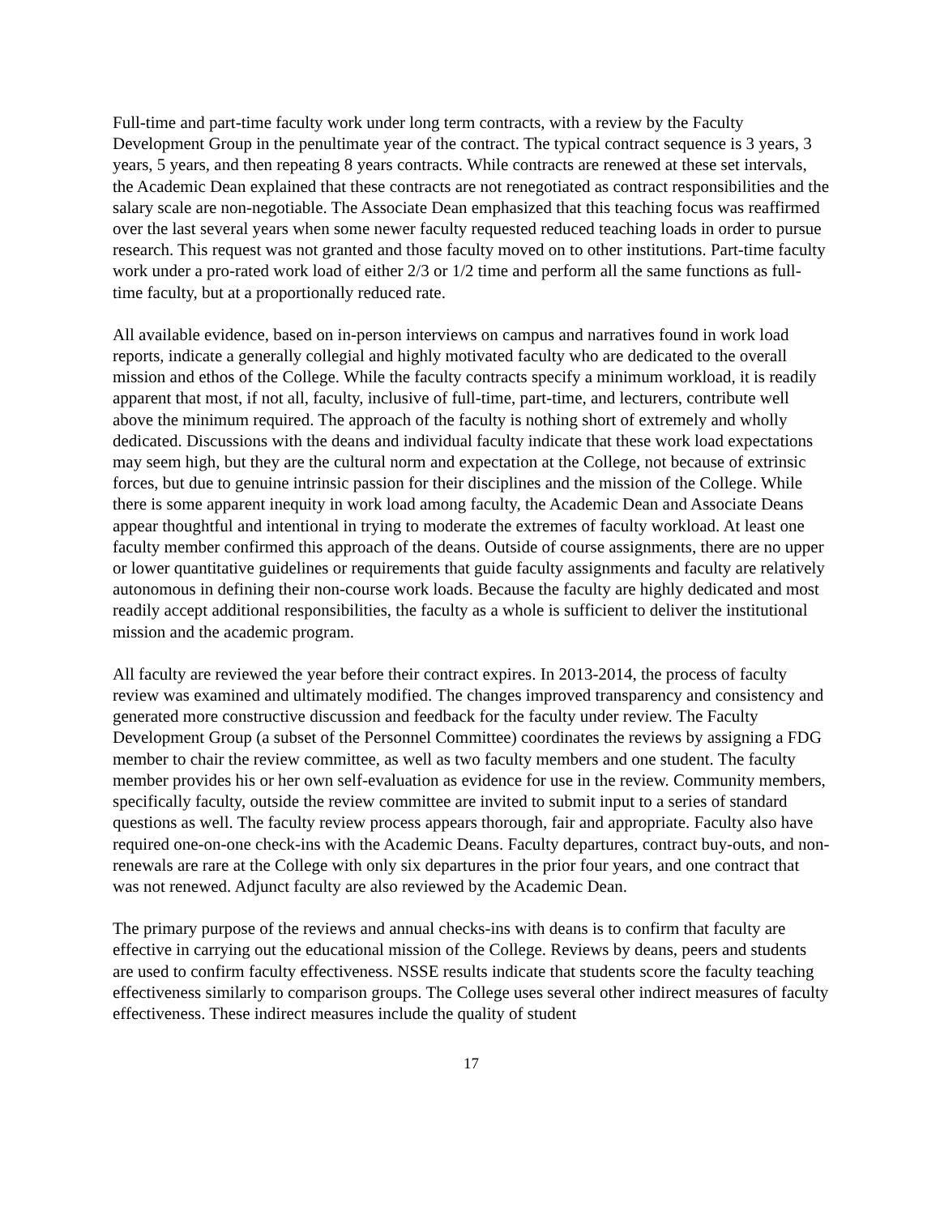Full-time and part-time faculty work under long term contracts, with a review by the Faculty Development Group in the penultimate year of the contract. The typical contract sequence is 3 years, 3 years, 5 years, and then repeating 8 years contracts. While contracts are renewed at these set intervals, the Academic Dean explained that these contracts are not renegotiated as contract responsibilities and the salary scale are non-negotiable. The Associate Dean emphasized that this teaching focus was reaffirmed over the last several years when some newer faculty requested reduced teaching loads in order to pursue research. This request was not granted and those faculty moved on to other institutions. Part-time faculty work under a pro-rated work load of either 2/3 or 1/2 time and perform all the same functions as full-time faculty, but at a proportionally reduced rate.
All available evidence, based on in-person interviews on campus and narratives found in work load reports, indicate a generally collegial and highly motivated faculty who are dedicated to the overall mission and ethos of the College. While the faculty contracts specify a minimum workload, it is readily apparent that most, if not all, faculty, inclusive of full-time, part-time, and lecturers, contribute well above the minimum required. The approach of the faculty is nothing short of extremely and wholly dedicated. Discussions with the deans and individual faculty indicate that these work load expectations may seem high, but they are the cultural norm and expectation at the College, not because of extrinsic forces, but due to genuine intrinsic passion for their disciplines and the mission of the College. While there is some apparent inequity in work load among faculty, the Academic Dean and Associate Deans appear thoughtful and intentional in trying to moderate the extremes of faculty workload. At least one faculty member confirmed this approach of the deans. Outside of course assignments, there are no upper or lower quantitative guidelines or requirements that guide faculty assignments and faculty are relatively autonomous in defining their non-course work loads. Because the faculty are highly dedicated and most readily accept additional responsibilities, the faculty as a whole is sufficient to deliver the institutional mission and the academic program.
All faculty are reviewed the year before their contract expires. In 2013-2014, the process of faculty review was examined and ultimately modified. The changes improved transparency and consistency and generated more constructive discussion and feedback for the faculty under review. The Faculty Development Group (a subset of the Personnel Committee) coordinates the reviews by assigning a FDG member to chair the review committee, as well as two faculty members and one student. The faculty member provides his or her own self-evaluation as evidence for use in the review. Community members, specifically faculty, outside the review committee are invited to submit input to a series of standard questions as well. The faculty review process appears thorough, fair and appropriate. Faculty also have required one-on-one check-ins with the Academic Deans. Faculty departures, contract buy-outs, and non-renewals are rare at the College with only six departures in the prior four years, and one contract that was not renewed. Adjunct faculty are also reviewed by the Academic Dean.
The primary purpose of the reviews and annual checks-ins with deans is to confirm that faculty are effective in carrying out the educational mission of the College. Reviews by deans, peers and students are used to confirm faculty effectiveness. NSSE results indicate that students score the faculty teaching effectiveness similarly to comparison groups. The College uses several other indirect measures of faculty effectiveness. These indirect measures include the quality of student
17